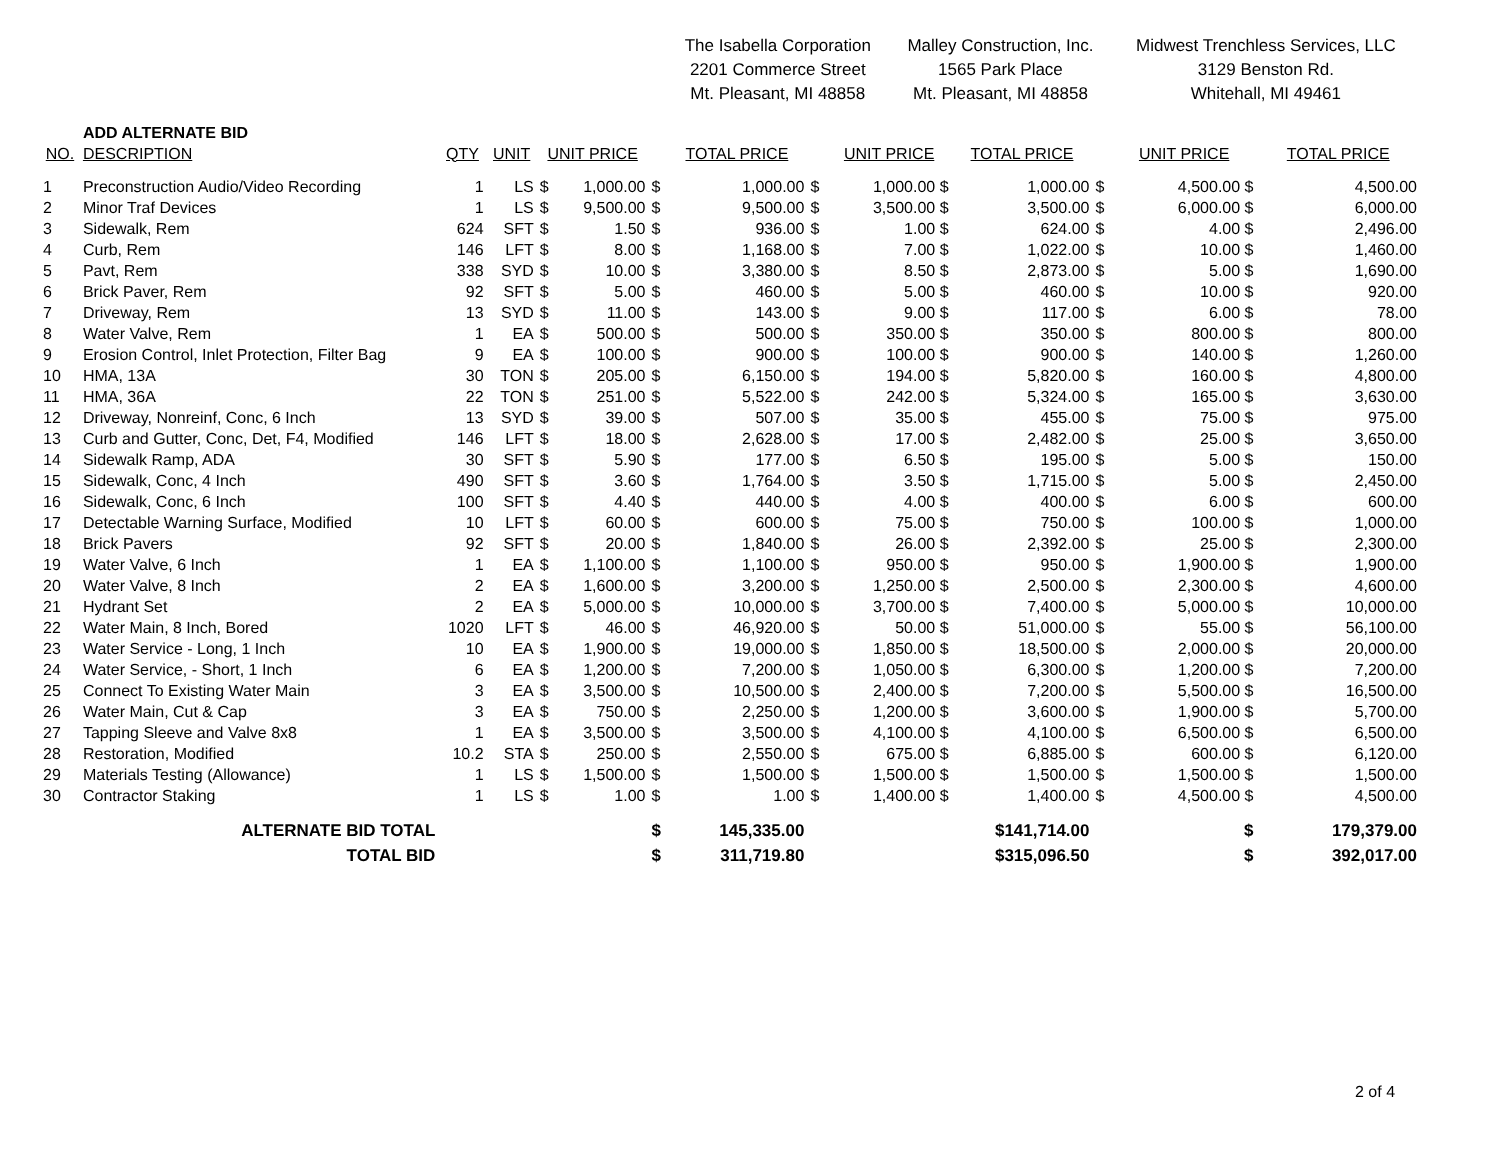| | | | | | | | The Isabella Corporation | | | Malley Construction, Inc. | | | Midwest Trenchless Services, LLC | |
| | | | | | | | 2201 Commerce Street | | | 1565 Park Place | | | 3129 Benston Rd. | |
| | | | | | | | Mt. Pleasant, MI 48858 | | | Mt. Pleasant, MI 48858 | | | Whitehall, MI 49461 | |
| | ADD ALTERNATE BID | | | | | | | | | | | | | |
| NO. | DESCRIPTION | QTY | UNIT | UNIT PRICE | | | TOTAL PRICE | | UNIT PRICE | | TOTAL PRICE | | UNIT PRICE | TOTAL PRICE |
| 1 | Preconstruction Audio/Video Recording | 1 | LS | $ | 1,000.00 | $ | 1,000.00 | $ | 1,000.00 $ | | 1,000.00 | $ | 4,500.00 $ | 4,500.00 |
| 2 | Minor Traf Devices | 1 | LS | $ | 9,500.00 | $ | 9,500.00 | $ | 3,500.00 $ | | 3,500.00 | $ | 6,000.00 $ | 6,000.00 |
| 3 | Sidewalk, Rem | 624 | SFT | $ | 1.50 | $ | 936.00 | $ | 1.00 $ | | 624.00 | $ | 4.00 $ | 2,496.00 |
| 4 | Curb, Rem | 146 | LFT | $ | 8.00 | $ | 1,168.00 | $ | 7.00 $ | | 1,022.00 | $ | 10.00 $ | 1,460.00 |
| 5 | Pavt, Rem | 338 | SYD | $ | 10.00 | $ | 3,380.00 | $ | 8.50 $ | | 2,873.00 | $ | 5.00 $ | 1,690.00 |
| 6 | Brick Paver, Rem | 92 | SFT | $ | 5.00 | $ | 460.00 | $ | 5.00 $ | | 460.00 | $ | 10.00 $ | 920.00 |
| 7 | Driveway, Rem | 13 | SYD | $ | 11.00 | $ | 143.00 | $ | 9.00 $ | | 117.00 | $ | 6.00 $ | 78.00 |
| 8 | Water Valve, Rem | 1 | EA | $ | 500.00 | $ | 500.00 | $ | 350.00 $ | | 350.00 | $ | 800.00 $ | 800.00 |
| 9 | Erosion Control, Inlet Protection, Filter Bag | 9 | EA | $ | 100.00 | $ | 900.00 | $ | 100.00 $ | | 900.00 | $ | 140.00 $ | 1,260.00 |
| 10 | HMA, 13A | 30 | TON | $ | 205.00 | $ | 6,150.00 | $ | 194.00 $ | | 5,820.00 | $ | 160.00 $ | 4,800.00 |
| 11 | HMA, 36A | 22 | TON | $ | 251.00 | $ | 5,522.00 | $ | 242.00 $ | | 5,324.00 | $ | 165.00 $ | 3,630.00 |
| 12 | Driveway, Nonreinf, Conc, 6 Inch | 13 | SYD | $ | 39.00 | $ | 507.00 | $ | 35.00 $ | | 455.00 | $ | 75.00 $ | 975.00 |
| 13 | Curb and Gutter, Conc, Det, F4, Modified | 146 | LFT | $ | 18.00 | $ | 2,628.00 | $ | 17.00 $ | | 2,482.00 | $ | 25.00 $ | 3,650.00 |
| 14 | Sidewalk Ramp, ADA | 30 | SFT | $ | 5.90 | $ | 177.00 | $ | 6.50 $ | | 195.00 | $ | 5.00 $ | 150.00 |
| 15 | Sidewalk, Conc, 4 Inch | 490 | SFT | $ | 3.60 | $ | 1,764.00 | $ | 3.50 $ | | 1,715.00 | $ | 5.00 $ | 2,450.00 |
| 16 | Sidewalk, Conc, 6 Inch | 100 | SFT | $ | 4.40 | $ | 440.00 | $ | 4.00 $ | | 400.00 | $ | 6.00 $ | 600.00 |
| 17 | Detectable Warning Surface, Modified | 10 | LFT | $ | 60.00 | $ | 600.00 | $ | 75.00 $ | | 750.00 | $ | 100.00 $ | 1,000.00 |
| 18 | Brick Pavers | 92 | SFT | $ | 20.00 | $ | 1,840.00 | $ | 26.00 $ | | 2,392.00 | $ | 25.00 $ | 2,300.00 |
| 19 | Water Valve, 6 Inch | 1 | EA | $ | 1,100.00 | $ | 1,100.00 | $ | 950.00 $ | | 950.00 | $ | 1,900.00 $ | 1,900.00 |
| 20 | Water Valve, 8 Inch | 2 | EA | $ | 1,600.00 | $ | 3,200.00 | $ | 1,250.00 $ | | 2,500.00 | $ | 2,300.00 $ | 4,600.00 |
| 21 | Hydrant Set | 2 | EA | $ | 5,000.00 | $ | 10,000.00 | $ | 3,700.00 $ | | 7,400.00 | $ | 5,000.00 $ | 10,000.00 |
| 22 | Water Main, 8 Inch, Bored | 1020 | LFT | $ | 46.00 | $ | 46,920.00 | $ | 50.00 $ | | 51,000.00 | $ | 55.00 $ | 56,100.00 |
| 23 | Water Service - Long, 1 Inch | 10 | EA | $ | 1,900.00 | $ | 19,000.00 | $ | 1,850.00 $ | | 18,500.00 | $ | 2,000.00 $ | 20,000.00 |
| 24 | Water Service, - Short, 1 Inch | 6 | EA | $ | 1,200.00 | $ | 7,200.00 | $ | 1,050.00 $ | | 6,300.00 | $ | 1,200.00 $ | 7,200.00 |
| 25 | Connect To Existing Water Main | 3 | EA | $ | 3,500.00 | $ | 10,500.00 | $ | 2,400.00 $ | | 7,200.00 | $ | 5,500.00 $ | 16,500.00 |
| 26 | Water Main, Cut & Cap | 3 | EA | $ | 750.00 | $ | 2,250.00 | $ | 1,200.00 $ | | 3,600.00 | $ | 1,900.00 $ | 5,700.00 |
| 27 | Tapping Sleeve and Valve 8x8 | 1 | EA | $ | 3,500.00 | $ | 3,500.00 | $ | 4,100.00 $ | | 4,100.00 | $ | 6,500.00 $ | 6,500.00 |
| 28 | Restoration, Modified | 10.2 | STA | $ | 250.00 | $ | 2,550.00 | $ | 675.00 $ | | 6,885.00 | $ | 600.00 $ | 6,120.00 |
| 29 | Materials Testing (Allowance) | 1 | LS | $ | 1,500.00 | $ | 1,500.00 | $ | 1,500.00 $ | | 1,500.00 | $ | 1,500.00 $ | 1,500.00 |
| 30 | Contractor Staking | 1 | LS | $ | 1.00 | $ | 1.00 | $ | 1,400.00 $ | | 1,400.00 | $ | 4,500.00 $ | 4,500.00 |
| ALTERNATE BID TOTAL | | | | | | $ | 145,335.00 | | $141,714.00 | | | $ | | 179,379.00 |
| TOTAL BID | | | | | | $ | 311,719.80 | | $315,096.50 | | | $ | | 392,017.00 |
2 of 4